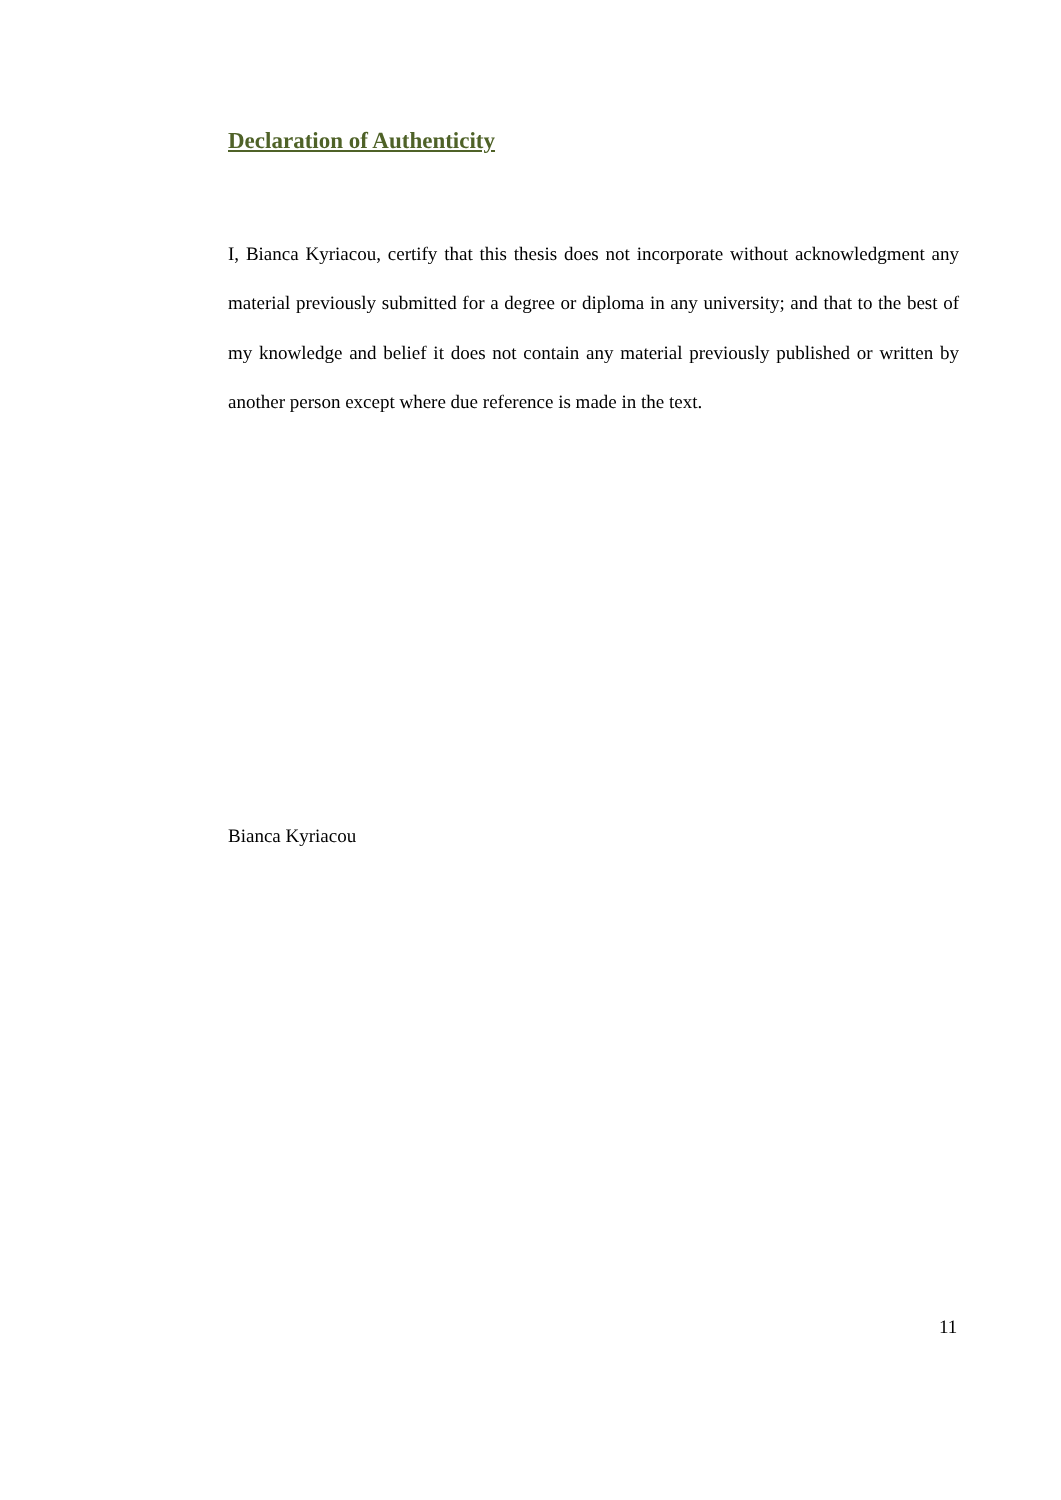Declaration of Authenticity
I, Bianca Kyriacou, certify that this thesis does not incorporate without acknowledgment any material previously submitted for a degree or diploma in any university; and that to the best of my knowledge and belief it does not contain any material previously published or written by another person except where due reference is made in the text.
Bianca Kyriacou
11